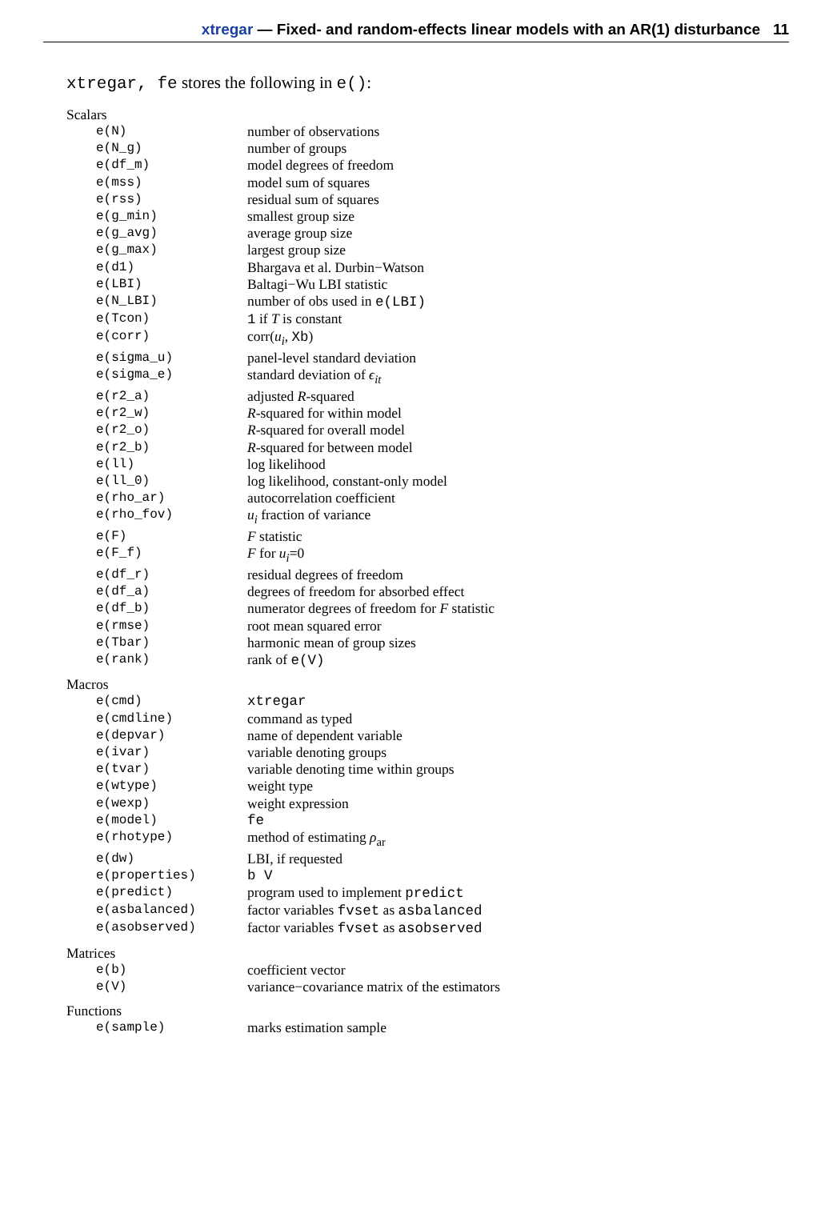xtregar — Fixed- and random-effects linear models with an AR(1) disturbance 11
xtregar, fe stores the following in e():
Scalars
| e(N) | number of observations |
| e(N_g) | number of groups |
| e(df_m) | model degrees of freedom |
| e(mss) | model sum of squares |
| e(rss) | residual sum of squares |
| e(g_min) | smallest group size |
| e(g_avg) | average group size |
| e(g_max) | largest group size |
| e(d1) | Bhargava et al. Durbin−Watson |
| e(LBI) | Baltagi−Wu LBI statistic |
| e(N_LBI) | number of obs used in e(LBI) |
| e(Tcon) | 1 if T is constant |
| e(corr) | corr( u<sub>i</sub> , Xb ) |
| e(sigma_u) | panel-level standard deviation |
| e(sigma_e) | standard deviation of ϵ<sub>it</sub> |
| e(r2_a) | adjusted R -squared |
| e(r2_w) | R -squared for within model |
| e(r2_o) | R -squared for overall model |
| e(r2_b) | R -squared for between model |
| e(ll) | log likelihood |
| e(ll_0) | log likelihood, constant-only model |
| e(rho_ar) | autocorrelation coefficient |
| e(rho_fov) | u<sub>i</sub> fraction of variance |
| e(F) | F statistic |
| e(F_f) | F for u<sub>i</sub> =0 |
| e(df_r) | residual degrees of freedom |
| e(df_a) | degrees of freedom for absorbed effect |
| e(df_b) | numerator degrees of freedom for F statistic |
| e(rmse) | root mean squared error |
| e(Tbar) | harmonic mean of group sizes |
| e(rank) | rank of e(V) |
Macros
| e(cmd) | xtregar |
| e(cmdline) | command as typed |
| e(depvar) | name of dependent variable |
| e(ivar) | variable denoting groups |
| e(tvar) | variable denoting time within groups |
| e(wtype) | weight type |
| e(wexp) | weight expression |
| e(model) | fe |
| e(rhotype) | method of estimating ρ<sub>ar</sub> |
| e(dw) | LBI, if requested |
| e(properties) | b V |
| e(predict) | program used to implement predict |
| e(asbalanced) | factor variables fvset as asbalanced |
| e(asobserved) | factor variables fvset as asobserved |
Matrices
| e(b) | coefficient vector |
| e(V) | variance−covariance matrix of the estimators |
Functions
| e(sample) | marks estimation sample |